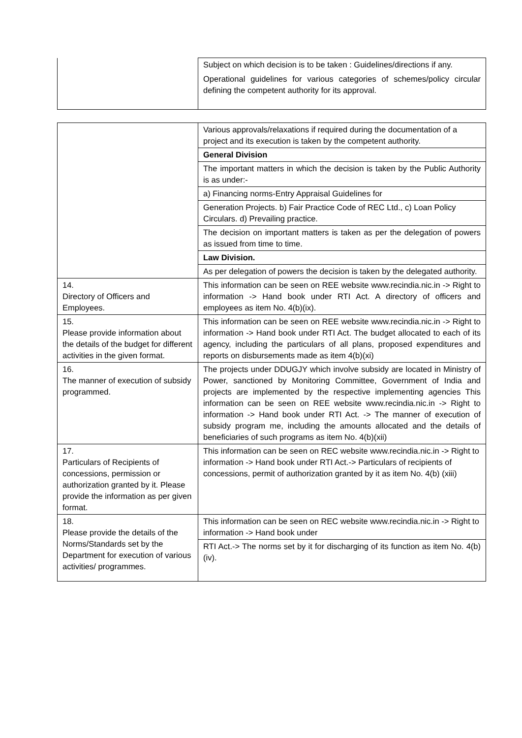| | Subject on which decision is to be taken : Guidelines/directions if any. Operational guidelines for various categories of schemes/policy circular defining the competent authority for its approval. |
| | Various approvals/relaxations if required during the documentation of a project and its execution is taken by the competent authority. |
| | General Division |
| | The important matters in which the decision is taken by the Public Authority is as under:- |
| | a) Financing norms-Entry Appraisal Guidelines for |
| | Generation Projects. b) Fair Practice Code of REC Ltd., c) Loan Policy Circulars. d) Prevailing practice. |
| | The decision on important matters is taken as per the delegation of powers as issued from time to time. |
| | Law Division. |
| | As per delegation of powers the decision is taken by the delegated authority. |
| 14. Directory of Officers and Employees. | This information can be seen on REE website www.recindia.nic.in -> Right to information -> Hand book under RTI Act. A directory of officers and employees as item No. 4(b)(ix). |
| 15. Please provide information about the details of the budget for different activities in the given format. | This information can be seen on REE website www.recindia.nic.in -> Right to information -> Hand book under RTI Act. The budget allocated to each of its agency, including the particulars of all plans, proposed expenditures and reports on disbursements made as item 4(b)(xi) |
| 16. The manner of execution of subsidy programmed. | The projects under DDUGJY which involve subsidy are located in Ministry of Power, sanctioned by Monitoring Committee, Government of India and projects are implemented by the respective implementing agencies This information can be seen on REE website www.recindia.nic.in -> Right to information -> Hand book under RTI Act. -> The manner of execution of subsidy program me, including the amounts allocated and the details of beneficiaries of such programs as item No. 4(b)(xii) |
| 17. Particulars of Recipients of concessions, permission or authorization granted by it. Please provide the information as per given format. | This information can be seen on REC website www.recindia.nic.in -> Right to information -> Hand book under RTI Act.-> Particulars of recipients of concessions, permit of authorization granted by it as item No. 4(b) (xiii) |
| 18. Please provide the details of the Norms/Standards set by the Department for execution of various activities/ programmes. | This information can be seen on REC website www.recindia.nic.in -> Right to information -> Hand book under |
| | RTI Act.-> The norms set by it for discharging of its function as item No. 4(b) (iv). |